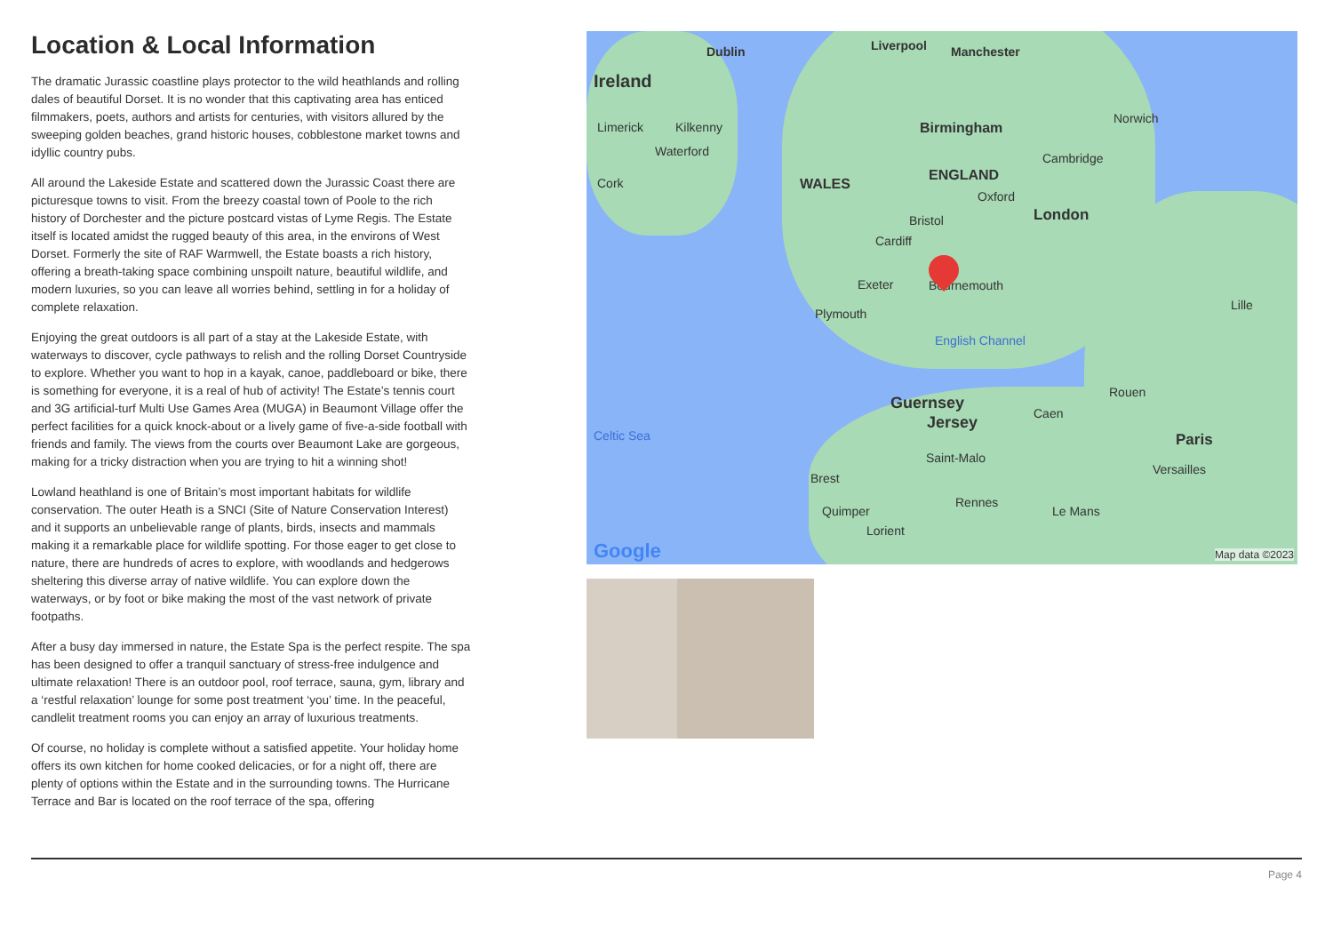Location & Local Information
The dramatic Jurassic coastline plays protector to the wild heathlands and rolling dales of beautiful Dorset. It is no wonder that this captivating area has enticed filmmakers, poets, authors and artists for centuries, with visitors allured by the sweeping golden beaches, grand historic houses, cobblestone market towns and idyllic country pubs.
All around the Lakeside Estate and scattered down the Jurassic Coast there are picturesque towns to visit. From the breezy coastal town of Poole to the rich history of Dorchester and the picture postcard vistas of Lyme Regis. The Estate itself is located amidst the rugged beauty of this area, in the environs of West Dorset. Formerly the site of RAF Warmwell, the Estate boasts a rich history, offering a breath-taking space combining unspoilt nature, beautiful wildlife, and modern luxuries, so you can leave all worries behind, settling in for a holiday of complete relaxation.
Enjoying the great outdoors is all part of a stay at the Lakeside Estate, with waterways to discover, cycle pathways to relish and the rolling Dorset Countryside to explore. Whether you want to hop in a kayak, canoe, paddleboard or bike, there is something for everyone, it is a real of hub of activity! The Estate’s tennis court and 3G artificial-turf Multi Use Games Area (MUGA) in Beaumont Village offer the perfect facilities for a quick knock-about or a lively game of five-a-side football with friends and family. The views from the courts over Beaumont Lake are gorgeous, making for a tricky distraction when you are trying to hit a winning shot!
Lowland heathland is one of Britain’s most important habitats for wildlife conservation. The outer Heath is a SNCI (Site of Nature Conservation Interest) and it supports an unbelievable range of plants, birds, insects and mammals making it a remarkable place for wildlife spotting. For those eager to get close to nature, there are hundreds of acres to explore, with woodlands and hedgerows sheltering this diverse array of native wildlife. You can explore down the waterways, or by foot or bike making the most of the vast network of private footpaths.
After a busy day immersed in nature, the Estate Spa is the perfect respite. The spa has been designed to offer a tranquil sanctuary of stress-free indulgence and ultimate relaxation! There is an outdoor pool, roof terrace, sauna, gym, library and a ‘restful relaxation’ lounge for some post treatment ‘you’ time. In the peaceful, candlelit treatment rooms you can enjoy an array of luxurious treatments.
Of course, no holiday is complete without a satisfied appetite. Your holiday home offers its own kitchen for home cooked delicacies, or for a night off, there are plenty of options within the Estate and in the surrounding towns. The Hurricane Terrace and Bar is located on the roof terrace of the spa, offering
Dublin Liverpool Manchester
Ireland
Limerick Kilkenny
Waterford
Birmingham
Norwich
Cambridge
Cork WALES
ENGLAND
Oxford
London Bristol
Cardiff
Exeter Bournemouth
Plymouth
Lille
English Channel
Rouen
Guernsey
Jersey Caen
Celtic Sea Paris
Saint-Malo
Versailles
Brest
Rennes
Quimper Le Mans
Lorient
Google Map data ©2023
Page 4